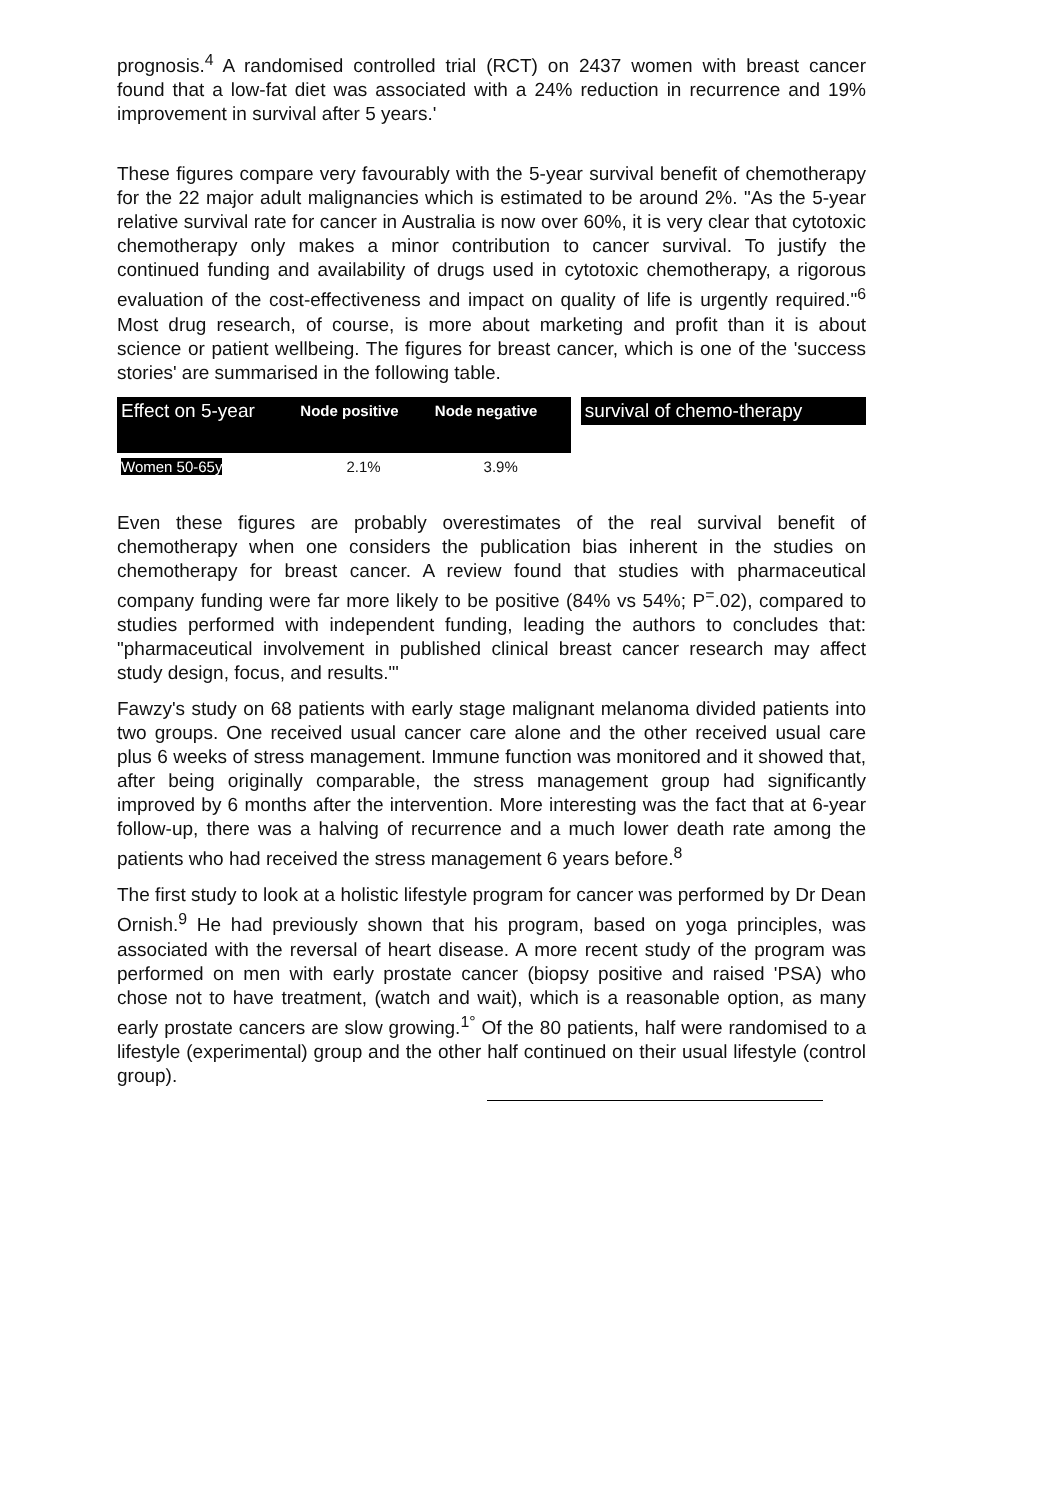prognosis.<sup>4</sup> A randomised controlled trial (RCT) on 2437 women with breast cancer found that a low-fat diet was associated with a 24% reduction in recurrence and 19% improvement in survival after 5 years.'
These figures compare very favourably with the 5-year survival benefit of chemotherapy for the 22 major adult malignancies which is estimated to be around 2%. "As the 5-year relative survival rate for cancer in Australia is now over 60%, it is very clear that cytotoxic chemotherapy only makes a minor contribution to cancer survival. To justify the continued funding and availability of drugs used in cytotoxic chemotherapy, a rigorous evaluation of the cost-effectiveness and impact on quality of life is urgently required."<sup>6</sup> Most drug research, of course, is more about marketing and profit than it is about science or patient wellbeing. The figures for breast cancer, which is one of the 'success stories' are summarised in the following table.
| Effect on 5-year | Node positive | Node negative | | survival of chemo-therapy |
| --- | --- | --- | --- | --- |
| Women 50-65y | 2.1% | 3.9% | | |
Even these figures are probably overestimates of the real survival benefit of chemotherapy when one considers the publication bias inherent in the studies on chemotherapy for breast cancer. A review found that studies with pharmaceutical company funding were far more likely to be positive (84% vs 54%; P<sup>=</sup>.02), compared to studies performed with independent funding, leading the authors to concludes that: "pharmaceutical involvement in published clinical breast cancer research may affect study design, focus, and results."'
Fawzy's study on 68 patients with early stage malignant melanoma divided patients into two groups. One received usual cancer care alone and the other received usual care plus 6 weeks of stress management. Immune function was monitored and it showed that, after being originally comparable, the stress management group had significantly improved by 6 months after the intervention. More interesting was the fact that at 6-year follow-up, there was a halving of recurrence and a much lower death rate among the patients who had received the stress management 6 years before.<sup>8</sup>
The first study to look at a holistic lifestyle program for cancer was performed by Dr Dean Ornish.<sup>9</sup> He had previously shown that his program, based on yoga principles, was associated with the reversal of heart disease. A more recent study of the program was performed on men with early prostate cancer (biopsy positive and raised 'PSA) who chose not to have treatment, (watch and wait), which is a reasonable option, as many early prostate cancers are slow growing.<sup>1°</sup> Of the 80 patients, half were randomised to a lifestyle (experimental) group and the other half continued on their usual lifestyle (control group).